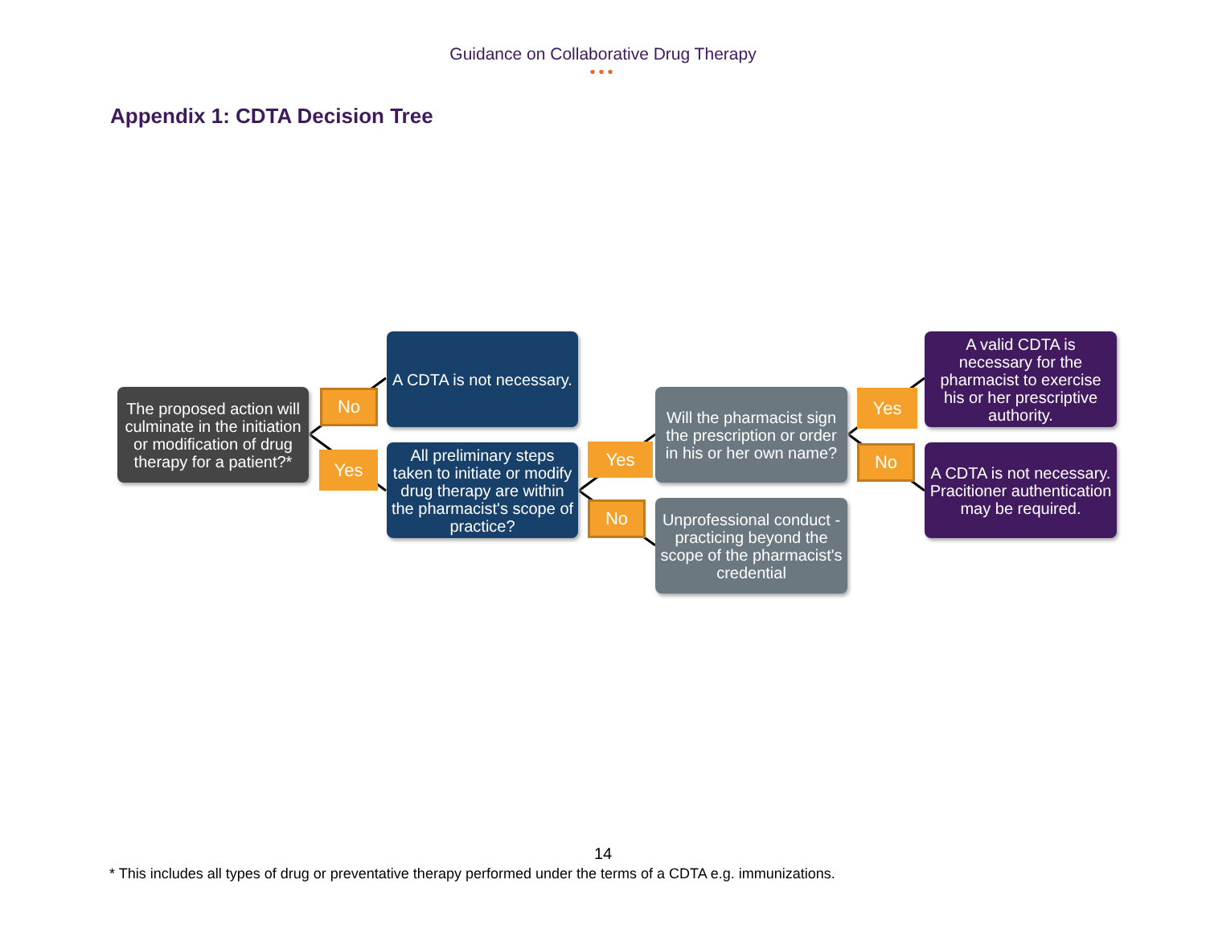Guidance on Collaborative Drug Therapy
•••
Appendix 1: CDTA Decision Tree
The proposed action will culminate in the initiation or modification of drug therapy for a patient?*
No
Yes
A CDTA is not necessary.
All preliminary steps taken to initiate or modify drug therapy are within the pharmacist's scope of practice?
Yes
No
Will the pharmacist sign the prescription or order in his or her own name?
Unprofessional conduct - practicing beyond the scope of the pharmacist's credential
Yes
No
A valid CDTA is necessary for the pharmacist to exercise his or her prescriptive authority.
A CDTA is not necessary. Pracitioner authentication may be required.
14
* This includes all types of drug or preventative therapy performed under the terms of a CDTA e.g. immunizations.